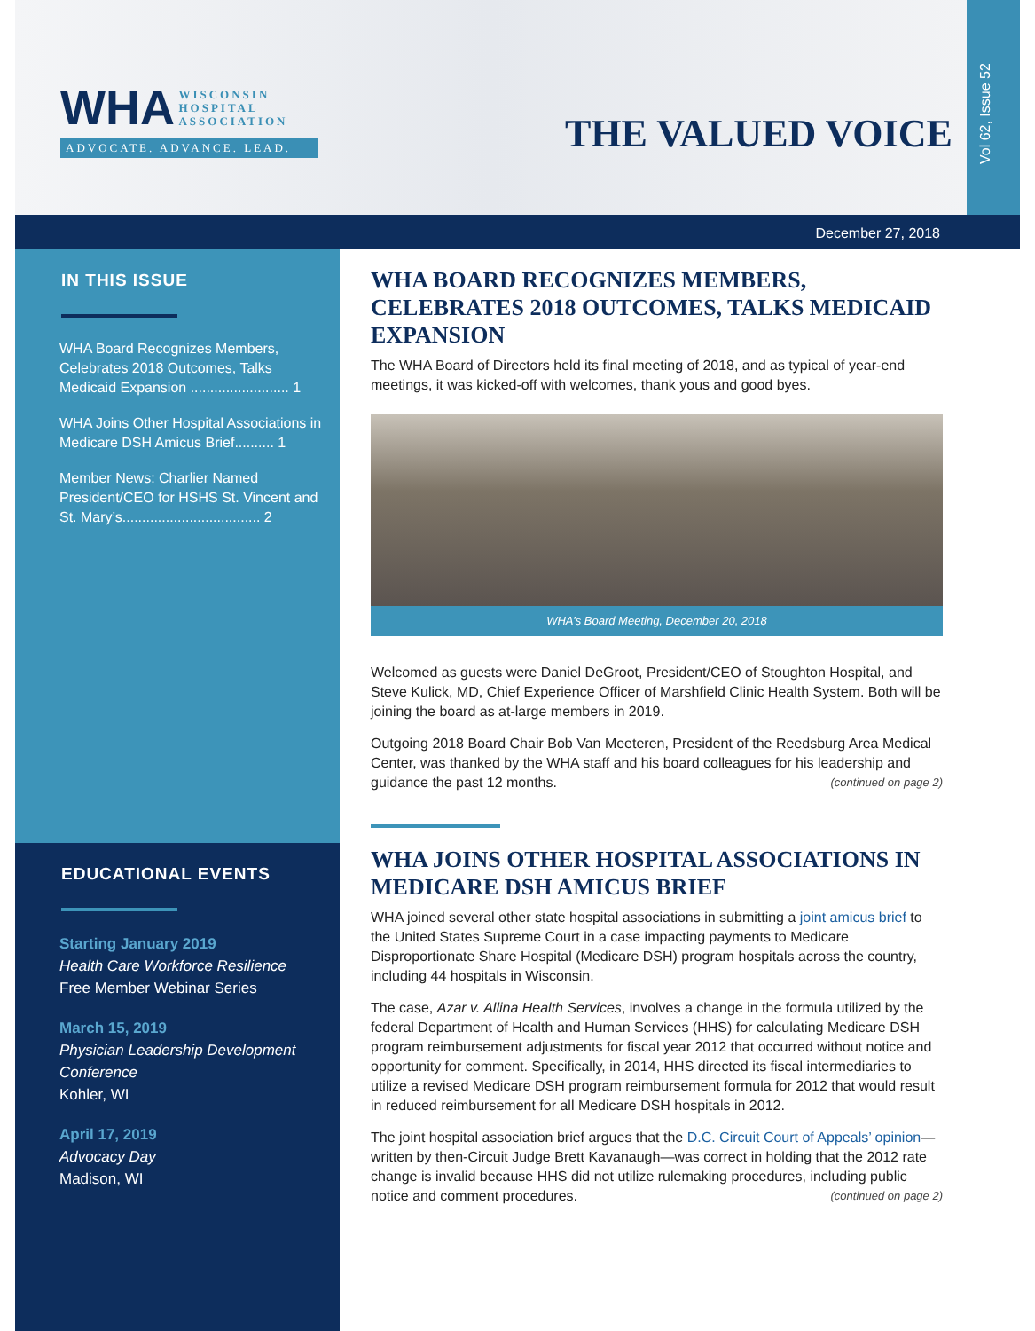WHA WISCONSIN
HOSPITAL
ASSOCIATION
ADVOCATE. ADVANCE. LEAD.
THE VALUED VOICE
Vol 62, Issue 52
December 27, 2018
IN THIS ISSUE
WHA Board Recognizes Members, Celebrates 2018 Outcomes, Talks Medicaid Expansion ......................... 1
WHA Joins Other Hospital Associations in Medicare DSH Amicus Brief.......... 1
Member News: Charlier Named President/CEO for HSHS St. Vincent and St. Mary’s................................... 2
EDUCATIONAL EVENTS
Starting January 2019
Health Care Workforce Resilience
Free Member Webinar Series
March 15, 2019
Physician Leadership Development Conference
Kohler, WI
April 17, 2019
Advocacy Day
Madison, WI
WHA BOARD RECOGNIZES MEMBERS, CELEBRATES 2018 OUTCOMES, TALKS MEDICAID EXPANSION
The WHA Board of Directors held its final meeting of 2018, and as typical of year-end meetings, it was kicked-off with welcomes, thank yous and good byes.
WHA’s Board Meeting, December 20, 2018
Welcomed as guests were Daniel DeGroot, President/CEO of Stoughton Hospital, and Steve Kulick, MD, Chief Experience Officer of Marshfield Clinic Health System. Both will be joining the board as at-large members in 2019.
Outgoing 2018 Board Chair Bob Van Meeteren, President of the Reedsburg Area Medical Center, was thanked by the WHA staff and his board colleagues for his leadership and guidance the past 12 months. (continued on page 2)
WHA JOINS OTHER HOSPITAL ASSOCIATIONS IN MEDICARE DSH AMICUS BRIEF
WHA joined several other state hospital associations in submitting a joint amicus brief to the United States Supreme Court in a case impacting payments to Medicare Disproportionate Share Hospital (Medicare DSH) program hospitals across the country, including 44 hospitals in Wisconsin.
The case, Azar v. Allina Health Services, involves a change in the formula utilized by the federal Department of Health and Human Services (HHS) for calculating Medicare DSH program reimbursement adjustments for fiscal year 2012 that occurred without notice and opportunity for comment. Specifically, in 2014, HHS directed its fiscal intermediaries to utilize a revised Medicare DSH program reimbursement formula for 2012 that would result in reduced reimbursement for all Medicare DSH hospitals in 2012.
The joint hospital association brief argues that the D.C. Circuit Court of Appeals’ opinion—written by then-Circuit Judge Brett Kavanaugh—was correct in holding that the 2012 rate change is invalid because HHS did not utilize rulemaking procedures, including public notice and comment procedures. (continued on page 2)